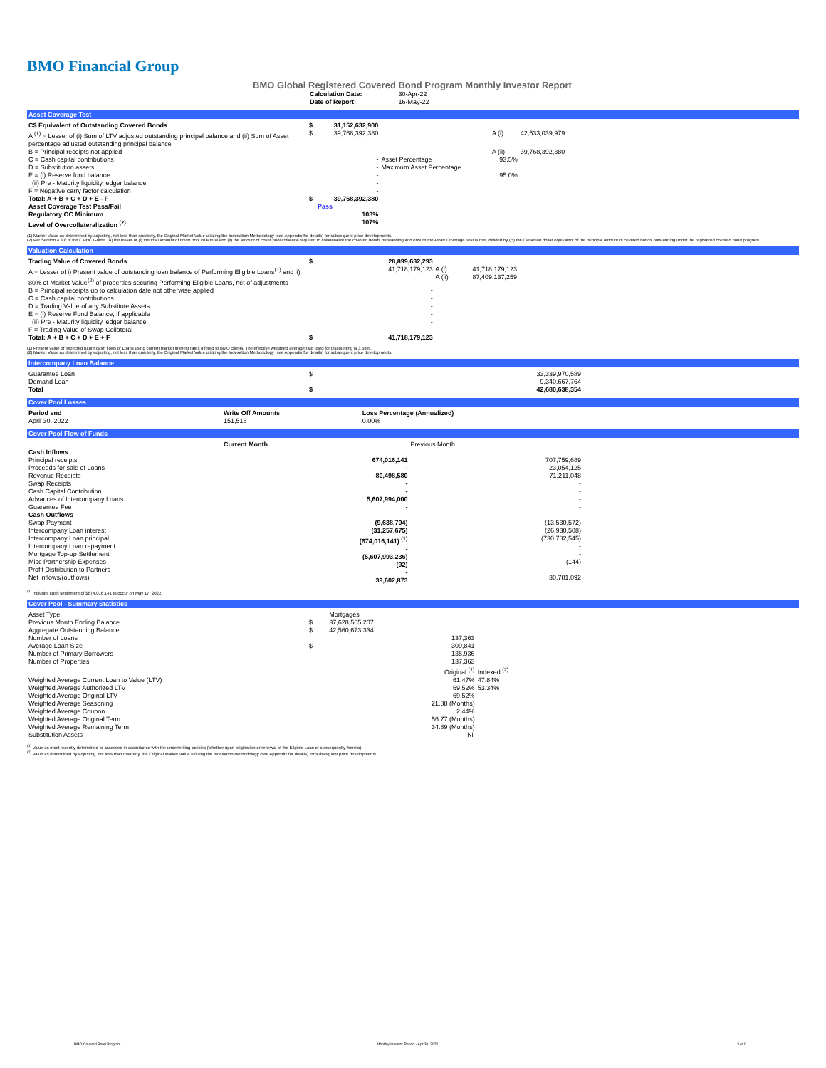BMO Financial Group
BMO Global Registered Covered Bond Program Monthly Investor Report
| Calculation Date: | 30-Apr-22 |
| Date of Report: | 16-May-22 |
Asset Coverage Test
| C$ Equivalent of Outstanding Covered Bonds | $ | 31,152,632,900 | | | |
| A <sup>(1)</sup> = Lesser of (i) Sum of LTV adjusted outstanding principal balance and (ii) Sum of Asset percentage adjusted outstanding principal balance | $ | 39,768,392,380 | | A (i) | 42,533,039,979 |
| B = Principal receipts not applied | | - | | A (ii) | 39,768,392,380 |
| C = Cash capital contributions D = Substitution assets E = (i) Reserve fund balance (ii) Pre - Maturity liquidity ledger balance F = Negative carry factor calculation | | - - - - - | Asset Percentage Maximum Asset Percentage | 93.5% 95.0% | |
| Total: A + B + C + D + E - F | $ | 39,768,392,380 | | | |
| Asset Coverage Test Pass/Fail | | Pass | | | |
| Regulatory OC Minimum | | 103% | | | |
| Level of Overcollateralization <sup>(2)</sup> | | 107% | | | |
(1) Market Value as determined by adjusting, not less than quarterly, the Original Market Value utilizing the Indexation Methodology (see Appendix for details) for subsequent price developments.
(2) Per Section 4.3.8 of the CMHC Guide, (A) the lesser of (i) the total amount of cover pool collateral and (ii) the amount of cover pool collateral required to collateralize the covered bonds outstanding and ensure the Asset Coverage Test is met, divided by (B) the Canadian dollar equivalent of the principal amount of covered bonds outstanding under the registered covered bond program.
Valuation Calculation
| Trading Value of Covered Bonds | $ | 28,899,632,293 | | |
| A = Lesser of i) Present value of outstanding loan balance of Performing Eligible Loans<sup>(1)</sup> and ii) 80% of Market Value<sup>(2)</sup> of properties securing Performing Eligible Loans, net of adjustments | | 41,718,179,123 | A (i) A (ii) | 41,718,179,123 87,409,137,259 |
| B = Principal receipts up to calculation date not otherwise applied C = Cash capital contributions D = Trading Value of any Substitute Assets E = (i) Reserve Fund Balance, if applicable (ii) Pre - Maturity liquidity ledger balance F = Trading Value of Swap Collateral | | - - - - - - | | |
| Total: A + B + C + D + E + F | $ | 41,718,179,123 | | |
(1) Present value of expected future cash flows of Loans using current market interest rates offered to BMO clients. The effective weighted average rate used for discounting is 3.58%.
(2) Market Value as determined by adjusting, not less than quarterly, the Original Market Value utilizing the Indexation Methodology (see Appendix for details) for subsequent price developments.
Intercompany Loan Balance
| Guarantee Loan Demand Loan Total | $ $ | 33,339,970,589 9,340,667,764 42,680,638,354 |
Cover Pool Losses
| Period end | Write Off Amounts | Loss Percentage (Annualized) |
| --- | --- | --- |
| April 30, 2022 | 151,516 | 0.00% |
Cover Pool Flow of Funds
| | Current Month | Previous Month |
| --- | --- | --- |
| Cash Inflows | | |
| Principal receipts Proceeds for sale of Loans Revenue Receipts Swap Receipts Cash Capital Contribution Advances of Intercompany Loans Guarantee Fee | 674,016,141 - 80,498,580 - - 5,607,994,000 - | 707,759,689 23,054,125 71,211,048 - - - - |
| Cash Outflows | | |
| Swap Payment Intercompany Loan interest Intercompany Loan principal Intercompany Loan repayment Mortgage Top-up Settlement Misc Partnership Expenses Profit Distribution to Partners Net inflows/(outflows) | (9,638,704) (31,257,675) (674,016,141) <sup>(1)</sup> - (5,607,993,236) (92) - 39,602,873 | (13,530,572) (26,930,508) (730,782,545) - - (144) - 30,781,092 |
<sup>(1)</sup> Includes cash settlement of $674,016,141 to occur on May 17, 2022.
Cover Pool - Summary Statistics
| Asset Type | | Mortgages | |
| Previous Month Ending Balance | $ | 37,628,565,207 | |
| Aggregate Outstanding Balance | $ | 42,560,673,334 | |
| Number of Loans | | 137,363 | |
| Average Loan Size | $ | 309,841 | |
| Number of Primary Borrowers | | 135,936 | |
| Number of Properties | | 137,363 | |
| | | Original <sup>(1)</sup> | Indexed <sup>(2)</sup> |
| Weighted Average Current Loan to Value (LTV) | | 61.47% | 47.84% |
| Weighted Average Authorized LTV | | 69.52% | 53.34% |
| Weighted Average Original LTV | | 69.52% | |
| Weighted Average Seasoning | | 21.88 (Months) | |
| Weighted Average Coupon | | 2.44% | |
| Weighted Average Original Term | | 56.77 (Months) | |
| Weighted Average Remaining Term | | 34.89 (Months) | |
| Substitution Assets | | Nil | |
<sup>(1)</sup> Value as most recently determined or assessed in accordance with the underwriting policies (whether upon origination or renewal of the Eligible Loan or subsequently thereto).
<sup>(2)</sup> Value as determined by adjusting, not less than quarterly, the Original Market Value utilizing the Indexation Methodology (see Appendix for details) for subsequent price developments.
BMO Covered Bond Program Monthly Investor Report - Apr 30, 2022 3 of 9